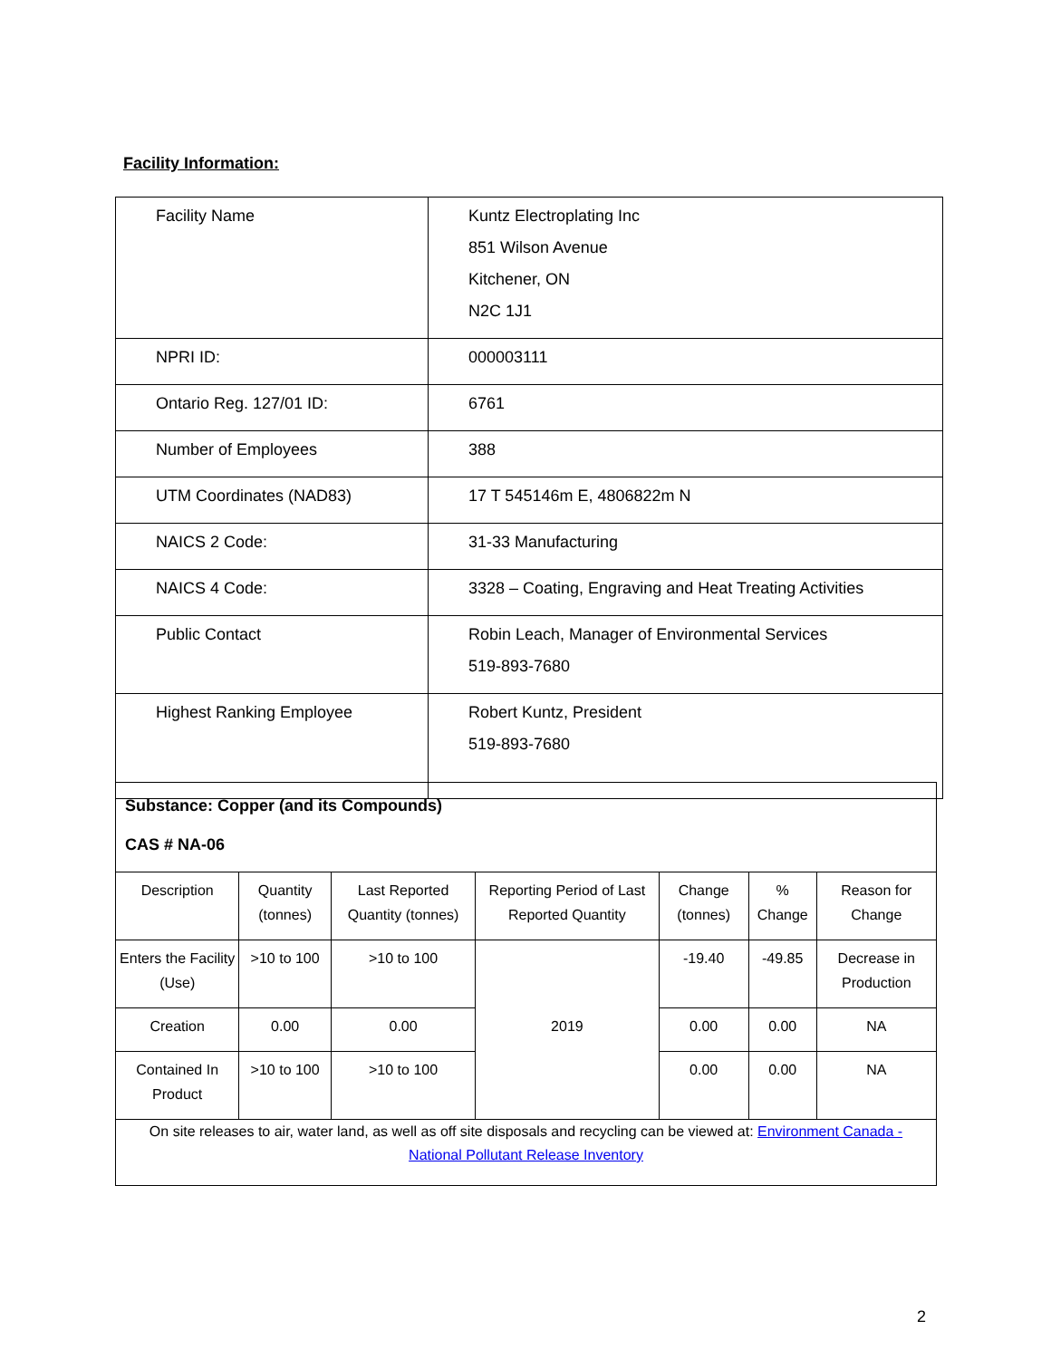Facility Information:
| Facility Name | Kuntz Electroplating Inc 851 Wilson Avenue Kitchener, ON N2C 1J1 |
| NPRI ID: | 000003111 |
| Ontario Reg. 127/01 ID: | 6761 |
| Number of Employees | 388 |
| UTM Coordinates (NAD83) | 17 T 545146m E, 4806822m N |
| NAICS 2 Code: | 31-33 Manufacturing |
| NAICS 4 Code: | 3328 – Coating, Engraving and Heat Treating Activities |
| Public Contact | Robin Leach, Manager of Environmental Services 519-893-7680 |
| Highest Ranking Employee | Robert Kuntz, President 519-893-7680 |
| Substance: Copper (and its Compounds) CAS # NA-06 | | | | | | |
| Description | Quantity (tonnes) | Last Reported Quantity (tonnes) | Reporting Period of Last Reported Quantity | Change (tonnes) | % Change | Reason for Change |
| Enters the Facility (Use) | >10 to 100 | >10 to 100 | 2019 | -19.40 | -49.85 | Decrease in Production |
| Creation | 0.00 | 0.00 | | 0.00 | 0.00 | NA |
| Contained In Product | >10 to 100 | >10 to 100 | | 0.00 | 0.00 | NA |
| On site releases to air, water land, as well as off site disposals and recycling can be viewed at: Environment Canada - National Pollutant Release Inventory | | | | | | |
2